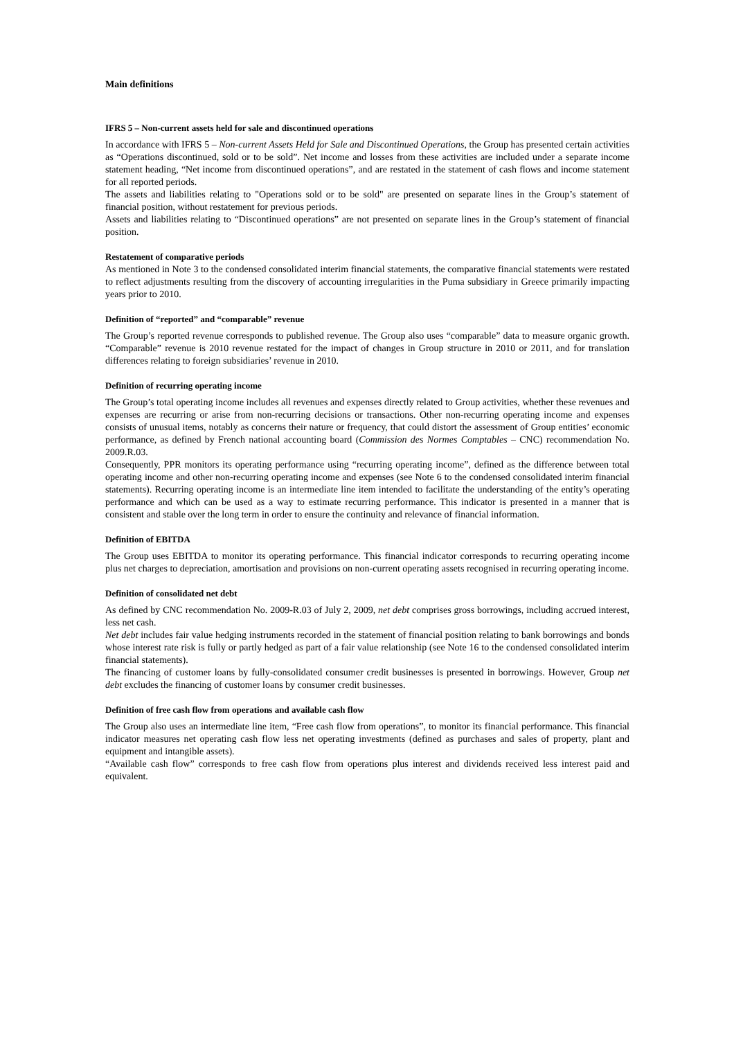Main definitions
IFRS 5 – Non-current assets held for sale and discontinued operations
In accordance with IFRS 5 – Non-current Assets Held for Sale and Discontinued Operations, the Group has presented certain activities as “Operations discontinued, sold or to be sold”. Net income and losses from these activities are included under a separate income statement heading, “Net income from discontinued operations”, and are restated in the statement of cash flows and income statement for all reported periods.
The assets and liabilities relating to "Operations sold or to be sold" are presented on separate lines in the Group’s statement of financial position, without restatement for previous periods.
Assets and liabilities relating to “Discontinued operations” are not presented on separate lines in the Group’s statement of financial position.
Restatement of comparative periods
As mentioned in Note 3 to the condensed consolidated interim financial statements, the comparative financial statements were restated to reflect adjustments resulting from the discovery of accounting irregularities in the Puma subsidiary in Greece primarily impacting years prior to 2010.
Definition of “reported” and “comparable” revenue
The Group’s reported revenue corresponds to published revenue. The Group also uses “comparable” data to measure organic growth. “Comparable” revenue is 2010 revenue restated for the impact of changes in Group structure in 2010 or 2011, and for translation differences relating to foreign subsidiaries’ revenue in 2010.
Definition of recurring operating income
The Group’s total operating income includes all revenues and expenses directly related to Group activities, whether these revenues and expenses are recurring or arise from non-recurring decisions or transactions. Other non-recurring operating income and expenses consists of unusual items, notably as concerns their nature or frequency, that could distort the assessment of Group entities’ economic performance, as defined by French national accounting board (Commission des Normes Comptables – CNC) recommendation No. 2009.R.03.
Consequently, PPR monitors its operating performance using “recurring operating income”, defined as the difference between total operating income and other non-recurring operating income and expenses (see Note 6 to the condensed consolidated interim financial statements). Recurring operating income is an intermediate line item intended to facilitate the understanding of the entity’s operating performance and which can be used as a way to estimate recurring performance. This indicator is presented in a manner that is consistent and stable over the long term in order to ensure the continuity and relevance of financial information.
Definition of EBITDA
The Group uses EBITDA to monitor its operating performance. This financial indicator corresponds to recurring operating income plus net charges to depreciation, amortisation and provisions on non-current operating assets recognised in recurring operating income.
Definition of consolidated net debt
As defined by CNC recommendation No. 2009-R.03 of July 2, 2009, net debt comprises gross borrowings, including accrued interest, less net cash.
Net debt includes fair value hedging instruments recorded in the statement of financial position relating to bank borrowings and bonds whose interest rate risk is fully or partly hedged as part of a fair value relationship (see Note 16 to the condensed consolidated interim financial statements).
The financing of customer loans by fully-consolidated consumer credit businesses is presented in borrowings. However, Group net debt excludes the financing of customer loans by consumer credit businesses.
Definition of free cash flow from operations and available cash flow
The Group also uses an intermediate line item, “Free cash flow from operations”, to monitor its financial performance. This financial indicator measures net operating cash flow less net operating investments (defined as purchases and sales of property, plant and equipment and intangible assets).
“Available cash flow” corresponds to free cash flow from operations plus interest and dividends received less interest paid and equivalent.